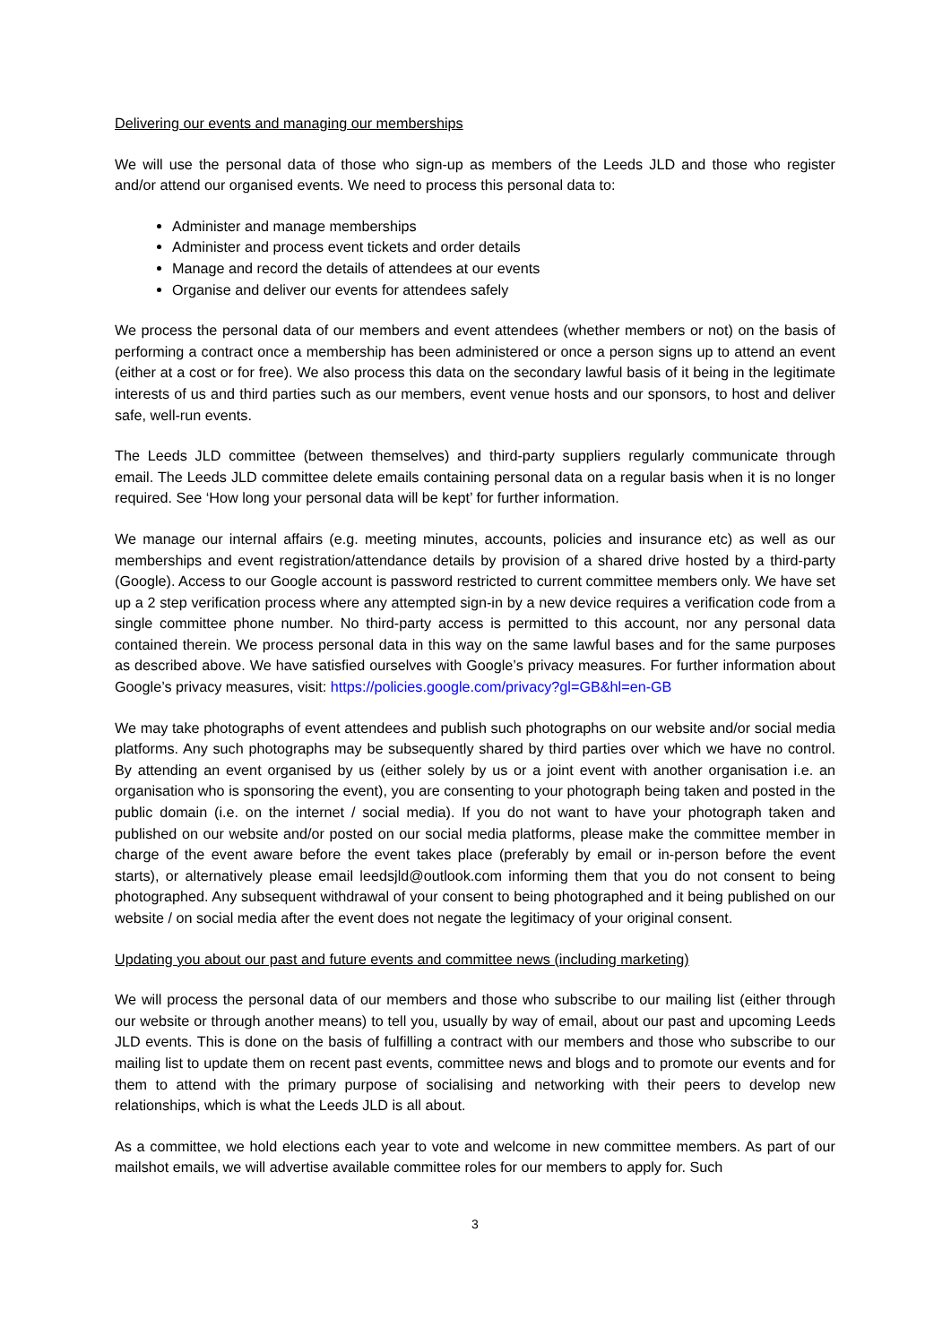Delivering our events and managing our memberships
We will use the personal data of those who sign-up as members of the Leeds JLD and those who register and/or attend our organised events. We need to process this personal data to:
Administer and manage memberships
Administer and process event tickets and order details
Manage and record the details of attendees at our events
Organise and deliver our events for attendees safely
We process the personal data of our members and event attendees (whether members or not) on the basis of performing a contract once a membership has been administered or once a person signs up to attend an event (either at a cost or for free). We also process this data on the secondary lawful basis of it being in the legitimate interests of us and third parties such as our members, event venue hosts and our sponsors, to host and deliver safe, well-run events.
The Leeds JLD committee (between themselves) and third-party suppliers regularly communicate through email. The Leeds JLD committee delete emails containing personal data on a regular basis when it is no longer required. See ‘How long your personal data will be kept’ for further information.
We manage our internal affairs (e.g. meeting minutes, accounts, policies and insurance etc) as well as our memberships and event registration/attendance details by provision of a shared drive hosted by a third-party (Google). Access to our Google account is password restricted to current committee members only. We have set up a 2 step verification process where any attempted sign-in by a new device requires a verification code from a single committee phone number. No third-party access is permitted to this account, nor any personal data contained therein. We process personal data in this way on the same lawful bases and for the same purposes as described above. We have satisfied ourselves with Google’s privacy measures. For further information about Google’s privacy measures, visit: https://policies.google.com/privacy?gl=GB&hl=en-GB
We may take photographs of event attendees and publish such photographs on our website and/or social media platforms. Any such photographs may be subsequently shared by third parties over which we have no control. By attending an event organised by us (either solely by us or a joint event with another organisation i.e. an organisation who is sponsoring the event), you are consenting to your photograph being taken and posted in the public domain (i.e. on the internet / social media). If you do not want to have your photograph taken and published on our website and/or posted on our social media platforms, please make the committee member in charge of the event aware before the event takes place (preferably by email or in-person before the event starts), or alternatively please email leedsjld@outlook.com informing them that you do not consent to being photographed. Any subsequent withdrawal of your consent to being photographed and it being published on our website / on social media after the event does not negate the legitimacy of your original consent.
Updating you about our past and future events and committee news (including marketing)
We will process the personal data of our members and those who subscribe to our mailing list (either through our website or through another means) to tell you, usually by way of email, about our past and upcoming Leeds JLD events. This is done on the basis of fulfilling a contract with our members and those who subscribe to our mailing list to update them on recent past events, committee news and blogs and to promote our events and for them to attend with the primary purpose of socialising and networking with their peers to develop new relationships, which is what the Leeds JLD is all about.
As a committee, we hold elections each year to vote and welcome in new committee members. As part of our mailshot emails, we will advertise available committee roles for our members to apply for. Such
3